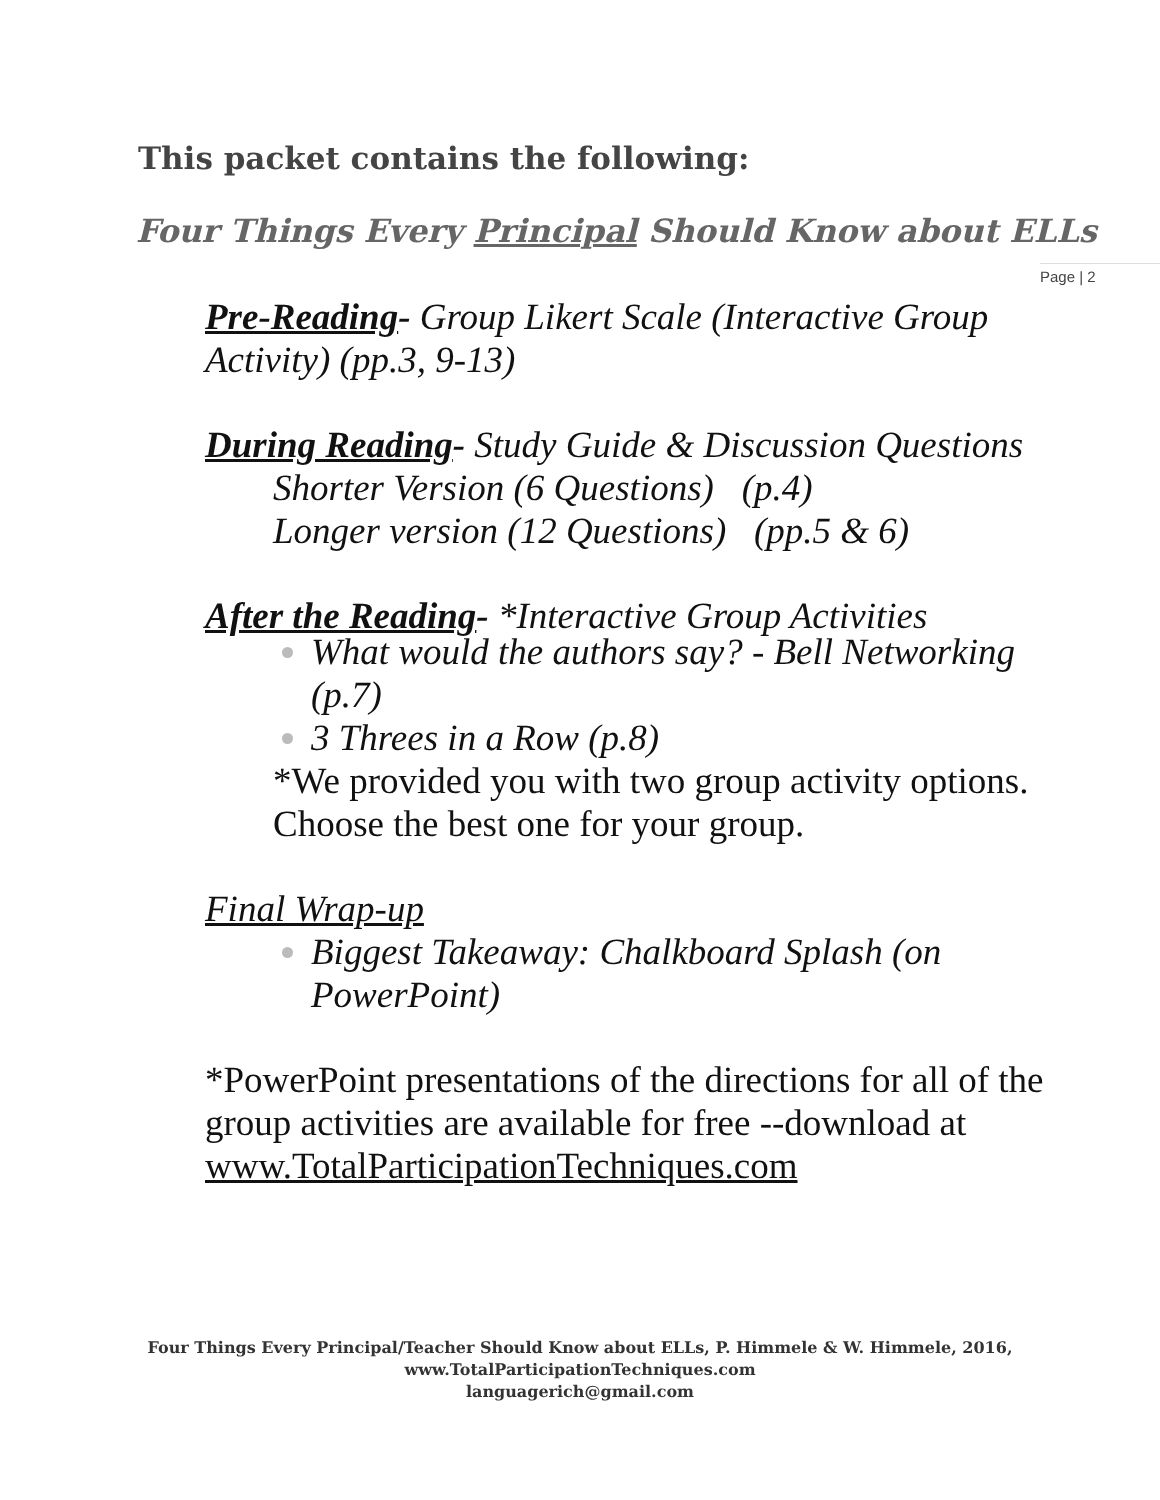This packet contains the following:
Four Things Every Principal Should Know about ELLs
Page | 2
Pre-Reading- Group Likert Scale (Interactive Group Activity) (pp.3, 9-13)
During Reading- Study Guide & Discussion Questions
Shorter Version (6 Questions) (p.4)
Longer version (12 Questions) (pp.5 & 6)
After the Reading- *Interactive Group Activities
What would the authors say? - Bell Networking (p.7)
3 Threes in a Row (p.8)
*We provided you with two group activity options. Choose the best one for your group.
Final Wrap-up
Biggest Takeaway: Chalkboard Splash (on PowerPoint)
*PowerPoint presentations of the directions for all of the group activities are available for free --download at www.TotalParticipationTechniques.com
Four Things Every Principal/Teacher Should Know about ELLs, P. Himmele & W. Himmele, 2016, www.TotalParticipationTechniques.com
languagerich@gmail.com